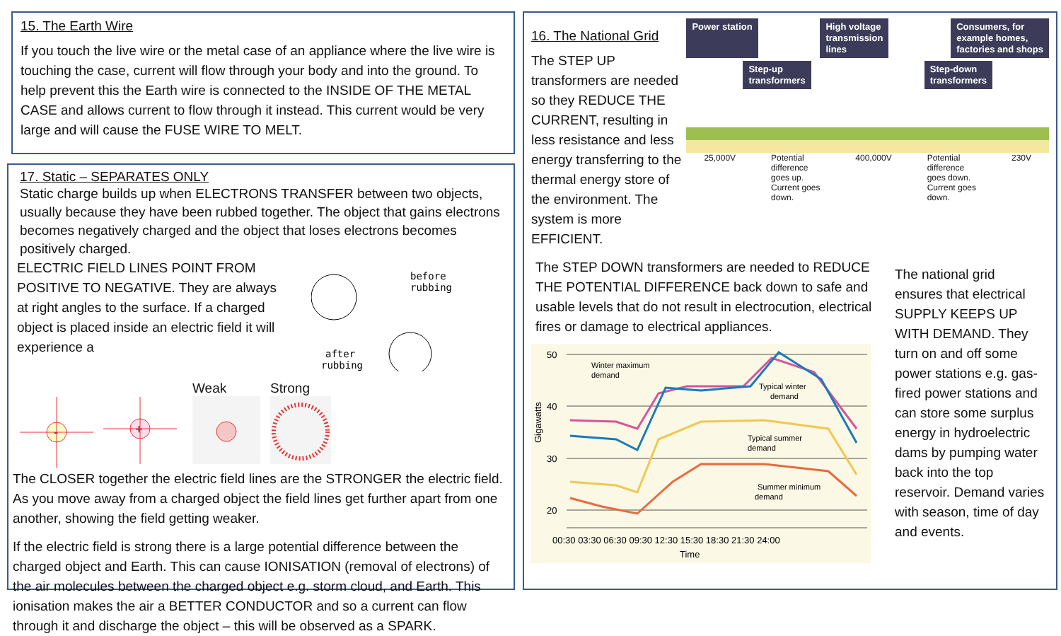15. The Earth Wire
If you touch the live wire or the metal case of an appliance where the live wire is touching the case, current will flow through your body and into the ground. To help prevent this the Earth wire is connected to the INSIDE OF THE METAL CASE and allows current to flow through it instead. This current would be very large and will cause the FUSE WIRE TO MELT.
17. Static – SEPARATES ONLY
Static charge builds up when ELECTRONS TRANSFER between two objects, usually because they have been rubbed together. The object that gains electrons becomes negatively charged and the object that loses electrons becomes positively charged.
ELECTRIC FIELD LINES POINT FROM POSITIVE TO NEGATIVE. They are always at right angles to the surface. If a charged object is placed inside an electric field it will experience a
before
rubbing
after
rubbing
-
+
Weak
Strong
The CLOSER together the electric field lines are the STRONGER the electric field. As you move away from a charged object the field lines get further apart from one another, showing the field getting weaker.
If the electric field is strong there is a large potential difference between the charged object and Earth. This can cause IONISATION (removal of electrons) of the air molecules between the charged object e.g. storm cloud, and Earth. This ionisation makes the air a BETTER CONDUCTOR and so a current can flow through it and discharge the object – this will be observed as a SPARK.
16. The National Grid
The STEP UP transformers are needed so they REDUCE THE CURRENT, resulting in less resistance and less energy transferring to the thermal energy store of the environment. The system is more EFFICIENT.
Power station High voltage
transmission
lines Consumers, for
example homes,
factories and shops
Step-up
transformers Step-down
transformers
25,000V Potential
difference
goes up.
Current goes
down. 400,000V Potential
difference
goes down.
Current goes
down. 230V
The STEP DOWN transformers are needed to REDUCE THE POTENTIAL DIFFERENCE back down to safe and usable levels that do not result in electrocution, electrical fires or damage to electrical appliances.
50
40
30
20
Gigawatts
00:30 03:30 06:30 09:30 12:30 15:30 18:30 21:30 24:00
Time
Winter maximum
demand
Typical winter
demand
Typical summer
demand
Summer minimum
demand
The national grid ensures that electrical SUPPLY KEEPS UP WITH DEMAND. They turn on and off some power stations e.g. gas-fired power stations and can store some surplus energy in hydroelectric dams by pumping water back into the top reservoir. Demand varies with season, time of day and events.